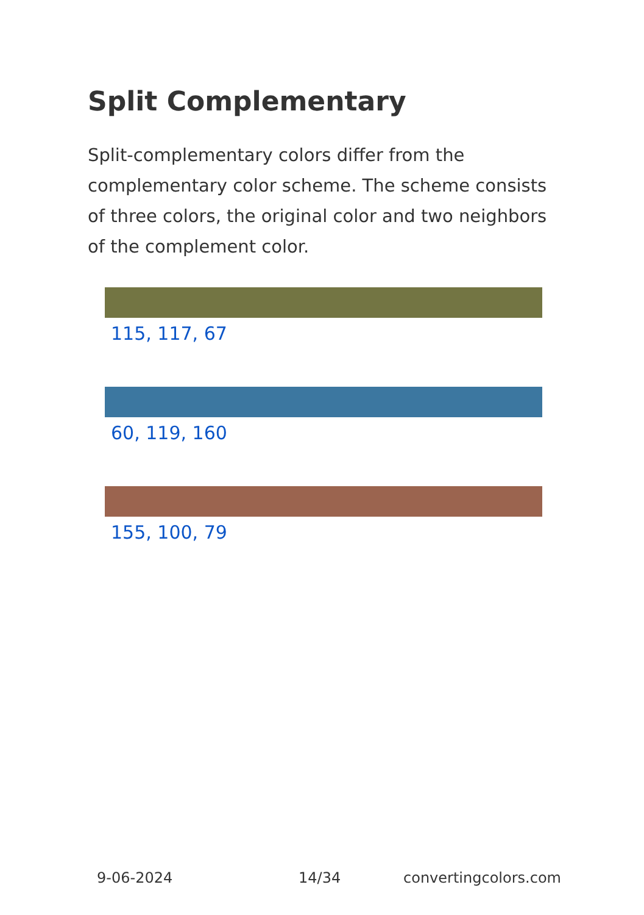Split Complementary
Split-complementary colors differ from the complementary color scheme. The scheme consists of three colors, the original color and two neighbors of the complement color.
115, 117, 67
60, 119, 160
155, 100, 79
9-06-2024 14/34 convertingcolors.com